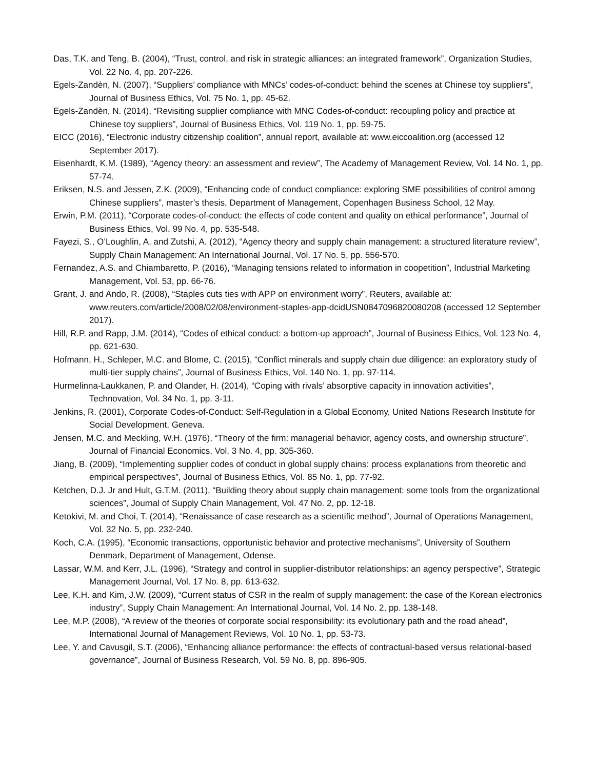Das, T.K. and Teng, B. (2004), “Trust, control, and risk in strategic alliances: an integrated framework”, Organization Studies, Vol. 22 No. 4, pp. 207-226.
Egels-Zandèn, N. (2007), “Suppliers’ compliance with MNCs’ codes-of-conduct: behind the scenes at Chinese toy suppliers”, Journal of Business Ethics, Vol. 75 No. 1, pp. 45-62.
Egels-Zandèn, N. (2014), “Revisiting supplier compliance with MNC Codes-of-conduct: recoupling policy and practice at Chinese toy suppliers”, Journal of Business Ethics, Vol. 119 No. 1, pp. 59-75.
EICC (2016), “Electronic industry citizenship coalition”, annual report, available at: www.eiccoalition.org (accessed 12 September 2017).
Eisenhardt, K.M. (1989), “Agency theory: an assessment and review”, The Academy of Management Review, Vol. 14 No. 1, pp. 57-74.
Eriksen, N.S. and Jessen, Z.K. (2009), “Enhancing code of conduct compliance: exploring SME possibilities of control among Chinese suppliers”, master’s thesis, Department of Management, Copenhagen Business School, 12 May.
Erwin, P.M. (2011), “Corporate codes-of-conduct: the effects of code content and quality on ethical performance”, Journal of Business Ethics, Vol. 99 No. 4, pp. 535-548.
Fayezi, S., O’Loughlin, A. and Zutshi, A. (2012), “Agency theory and supply chain management: a structured literature review”, Supply Chain Management: An International Journal, Vol. 17 No. 5, pp. 556-570.
Fernandez, A.S. and Chiambaretto, P. (2016), “Managing tensions related to information in coopetition”, Industrial Marketing Management, Vol. 53, pp. 66-76.
Grant, J. and Ando, R. (2008), “Staples cuts ties with APP on environment worry”, Reuters, available at: www.reuters.com/article/2008/02/08/environment-staples-app-dcidUSN0847096820080208 (accessed 12 September 2017).
Hill, R.P. and Rapp, J.M. (2014), “Codes of ethical conduct: a bottom-up approach”, Journal of Business Ethics, Vol. 123 No. 4, pp. 621-630.
Hofmann, H., Schleper, M.C. and Blome, C. (2015), “Conflict minerals and supply chain due diligence: an exploratory study of multi-tier supply chains”, Journal of Business Ethics, Vol. 140 No. 1, pp. 97-114.
Hurmelinna-Laukkanen, P. and Olander, H. (2014), “Coping with rivals’ absorptive capacity in innovation activities”, Technovation, Vol. 34 No. 1, pp. 3-11.
Jenkins, R. (2001), Corporate Codes-of-Conduct: Self-Regulation in a Global Economy, United Nations Research Institute for Social Development, Geneva.
Jensen, M.C. and Meckling, W.H. (1976), “Theory of the firm: managerial behavior, agency costs, and ownership structure”, Journal of Financial Economics, Vol. 3 No. 4, pp. 305-360.
Jiang, B. (2009), “Implementing supplier codes of conduct in global supply chains: process explanations from theoretic and empirical perspectives”, Journal of Business Ethics, Vol. 85 No. 1, pp. 77-92.
Ketchen, D.J. Jr and Hult, G.T.M. (2011), “Building theory about supply chain management: some tools from the organizational sciences”, Journal of Supply Chain Management, Vol. 47 No. 2, pp. 12-18.
Ketokivi, M. and Choi, T. (2014), “Renaissance of case research as a scientific method”, Journal of Operations Management, Vol. 32 No. 5, pp. 232-240.
Koch, C.A. (1995), “Economic transactions, opportunistic behavior and protective mechanisms”, University of Southern Denmark, Department of Management, Odense.
Lassar, W.M. and Kerr, J.L. (1996), “Strategy and control in supplier-distributor relationships: an agency perspective”, Strategic Management Journal, Vol. 17 No. 8, pp. 613-632.
Lee, K.H. and Kim, J.W. (2009), “Current status of CSR in the realm of supply management: the case of the Korean electronics industry”, Supply Chain Management: An International Journal, Vol. 14 No. 2, pp. 138-148.
Lee, M.P. (2008), “A review of the theories of corporate social responsibility: its evolutionary path and the road ahead”, International Journal of Management Reviews, Vol. 10 No. 1, pp. 53-73.
Lee, Y. and Cavusgil, S.T. (2006), “Enhancing alliance performance: the effects of contractual-based versus relational-based governance”, Journal of Business Research, Vol. 59 No. 8, pp. 896-905.